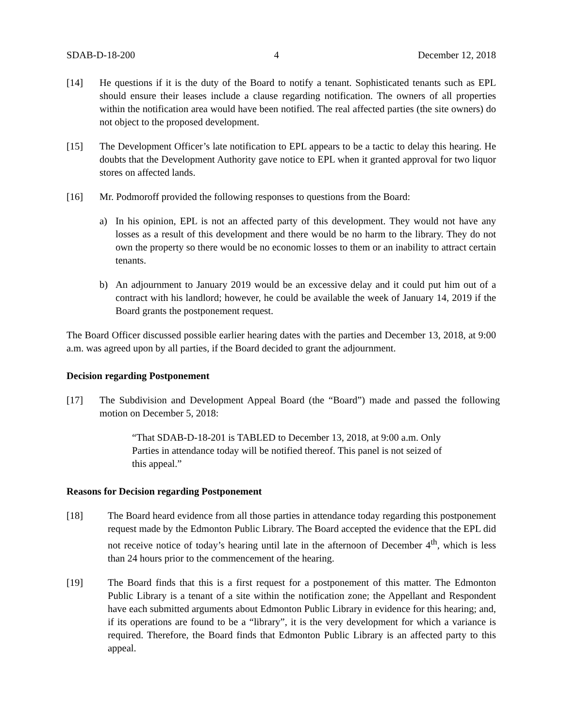SDAB-D-18-200 4 December 12, 2018
[14] He questions if it is the duty of the Board to notify a tenant. Sophisticated tenants such as EPL should ensure their leases include a clause regarding notification. The owners of all properties within the notification area would have been notified. The real affected parties (the site owners) do not object to the proposed development.
[15] The Development Officer’s late notification to EPL appears to be a tactic to delay this hearing. He doubts that the Development Authority gave notice to EPL when it granted approval for two liquor stores on affected lands.
[16] Mr. Podmoroff provided the following responses to questions from the Board:
a) In his opinion, EPL is not an affected party of this development. They would not have any losses as a result of this development and there would be no harm to the library. They do not own the property so there would be no economic losses to them or an inability to attract certain tenants.
b) An adjournment to January 2019 would be an excessive delay and it could put him out of a contract with his landlord; however, he could be available the week of January 14, 2019 if the Board grants the postponement request.
The Board Officer discussed possible earlier hearing dates with the parties and December 13, 2018, at 9:00 a.m. was agreed upon by all parties, if the Board decided to grant the adjournment.
Decision regarding Postponement
[17] The Subdivision and Development Appeal Board (the “Board”) made and passed the following motion on December 5, 2018:
“That SDAB-D-18-201 is TABLED to December 13, 2018, at 9:00 a.m. Only Parties in attendance today will be notified thereof. This panel is not seized of this appeal.”
Reasons for Decision regarding Postponement
[18] The Board heard evidence from all those parties in attendance today regarding this postponement request made by the Edmonton Public Library. The Board accepted the evidence that the EPL did not receive notice of today’s hearing until late in the afternoon of December 4<sup>th</sup>, which is less than 24 hours prior to the commencement of the hearing.
[19] The Board finds that this is a first request for a postponement of this matter. The Edmonton Public Library is a tenant of a site within the notification zone; the Appellant and Respondent have each submitted arguments about Edmonton Public Library in evidence for this hearing; and, if its operations are found to be a “library”, it is the very development for which a variance is required. Therefore, the Board finds that Edmonton Public Library is an affected party to this appeal.